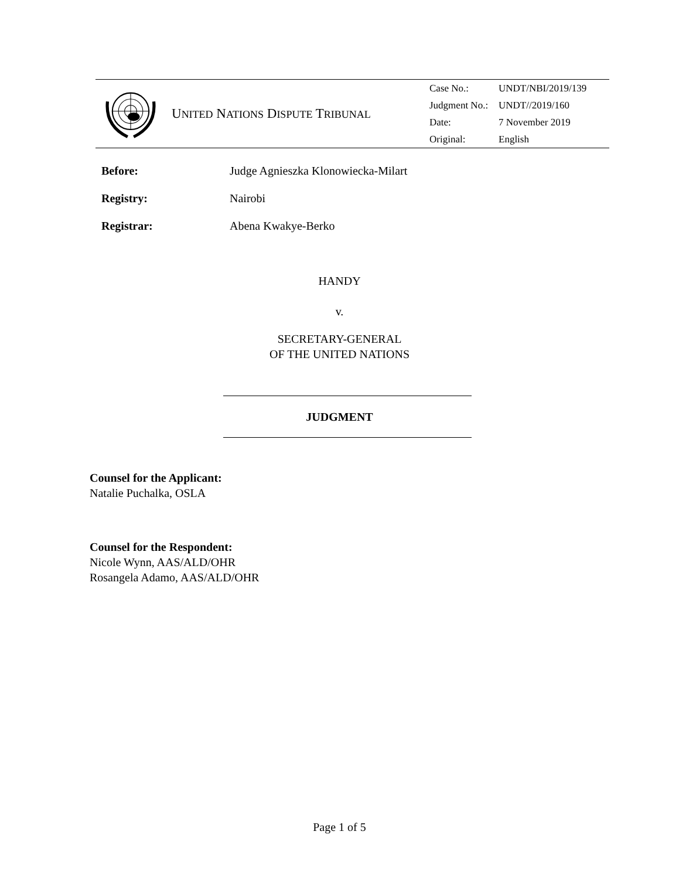UNITED NATIONS DISPUTE TRIBUNAL
| Case No.: | UNDT/NBI/2019/139 |
| Judgment No.: | UNDT//2019/160 |
| Date: | 7 November 2019 |
| Original: | English |
Before: Judge Agnieszka Klonowiecka-Milart
Registry: Nairobi
Registrar: Abena Kwakye-Berko
HANDY
v.
SECRETARY-GENERAL
OF THE UNITED NATIONS
JUDGMENT
Counsel for the Applicant:
Natalie Puchalka, OSLA
Counsel for the Respondent:
Nicole Wynn, AAS/ALD/OHR
Rosangela Adamo, AAS/ALD/OHR
Page 1 of 5